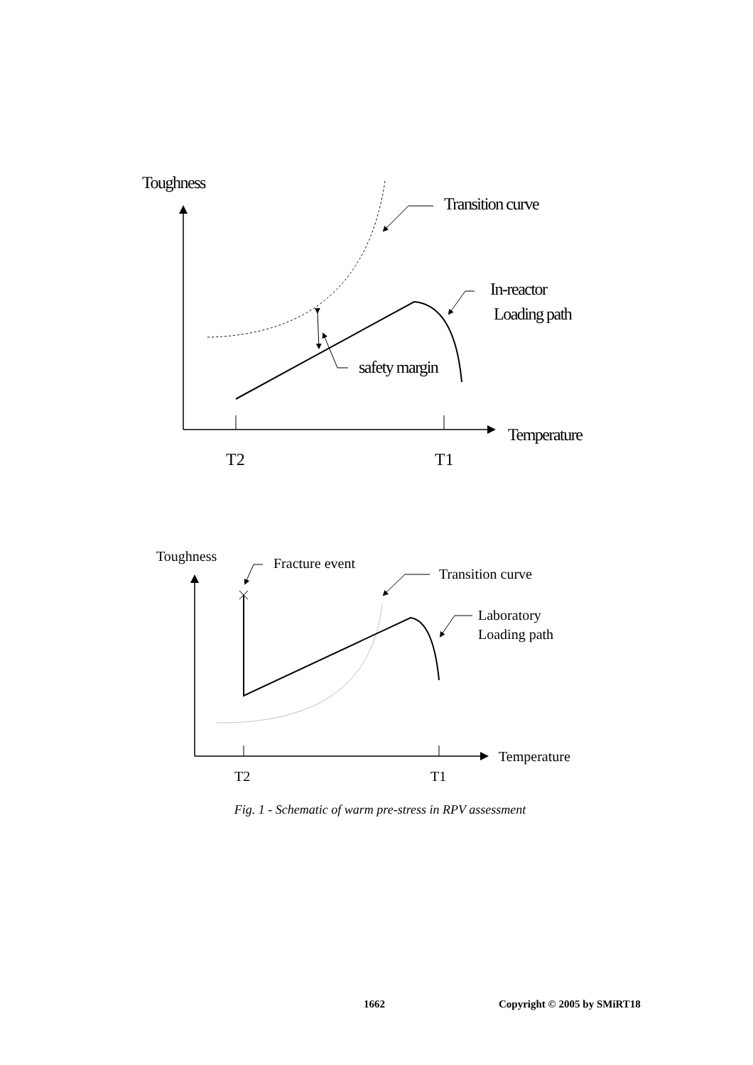Toughness
Transition curve
In-reactor
Loading path
safety margin
T2
T1
Temperature
Toughness
Fracture event
Transition curve
Laboratory
Loading path
T2
T1
Temperature
Fig. 1 - Schematic of warm pre-stress in RPV assessment
1662 Copyright © 2005 by SMiRT18